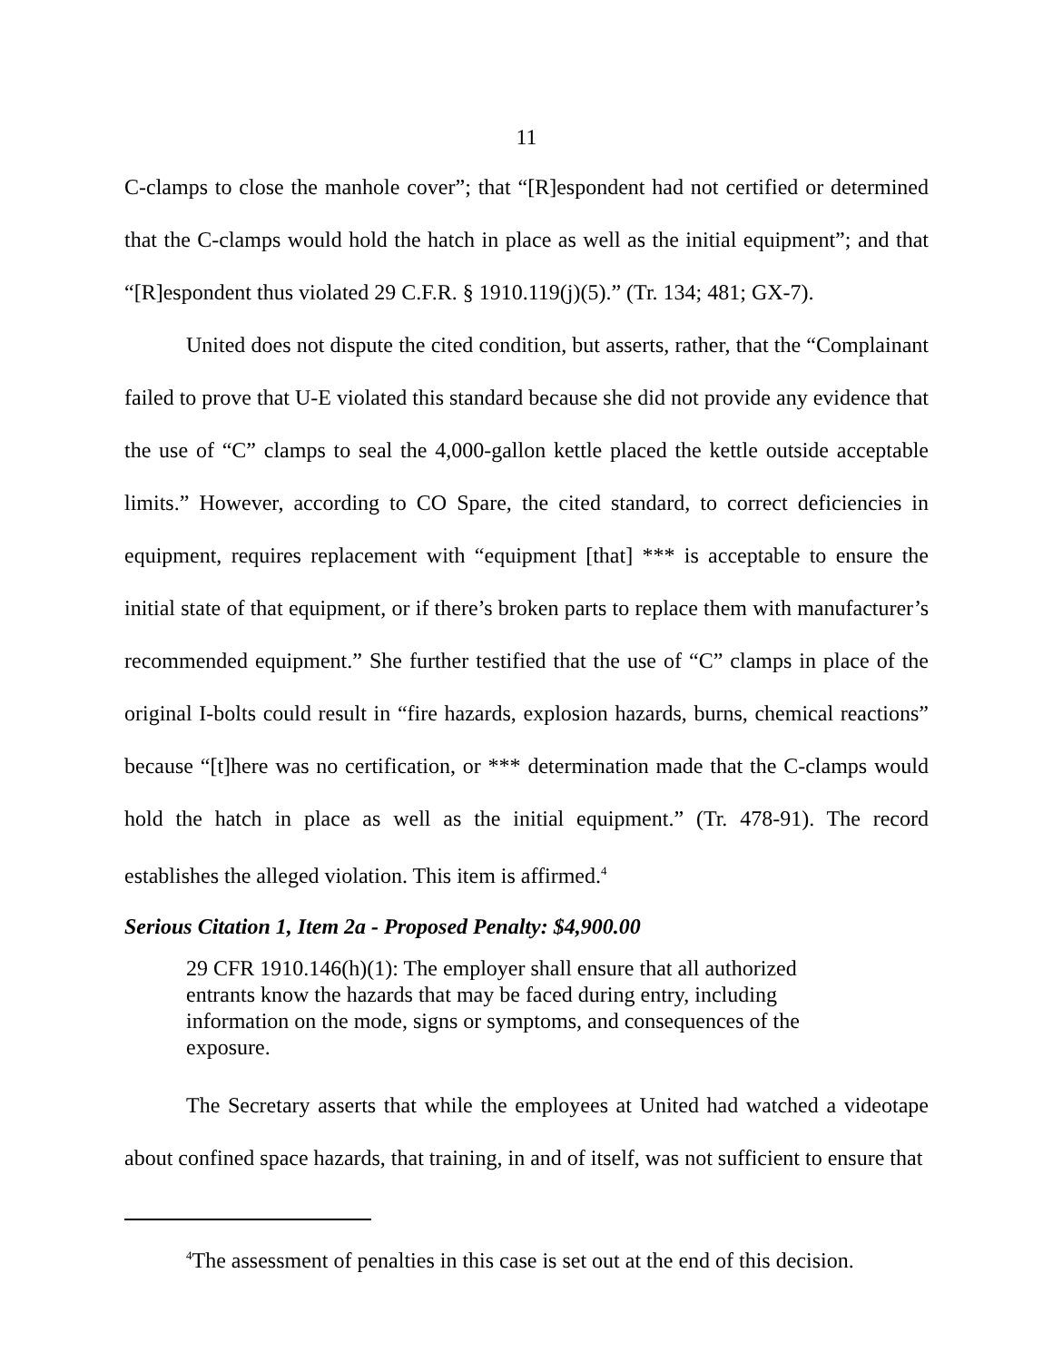11
C-clamps to close the manhole cover”; that “[R]espondent had not certified or determined that the C-clamps would hold the hatch in place as well as the initial equipment”; and that “[R]espondent thus violated 29 C.F.R. § 1910.119(j)(5).” (Tr. 134; 481; GX-7).
United does not dispute the cited condition, but asserts, rather, that the “Complainant failed to prove that U-E violated this standard because she did not provide any evidence that the use of “C” clamps to seal the 4,000-gallon kettle placed the kettle outside acceptable limits.” However, according to CO Spare, the cited standard, to correct deficiencies in equipment, requires replacement with “equipment [that] *** is acceptable to ensure the initial state of that equipment, or if there’s broken parts to replace them with manufacturer’s recommended equipment.” She further testified that the use of “C” clamps in place of the original I-bolts could result in “fire hazards, explosion hazards, burns, chemical reactions” because “[t]here was no certification, or *** determination made that the C-clamps would hold the hatch in place as well as the initial equipment.” (Tr. 478-91). The record establishes the alleged violation. This item is affirmed.<sup>4</sup>
Serious Citation 1, Item 2a - Proposed Penalty: $4,900.00
29 CFR 1910.146(h)(1): The employer shall ensure that all authorized entrants know the hazards that may be faced during entry, including information on the mode, signs or symptoms, and consequences of the exposure.
The Secretary asserts that while the employees at United had watched a videotape about confined space hazards, that training, in and of itself, was not sufficient to ensure that
<sup>4</sup> The assessment of penalties in this case is set out at the end of this decision.